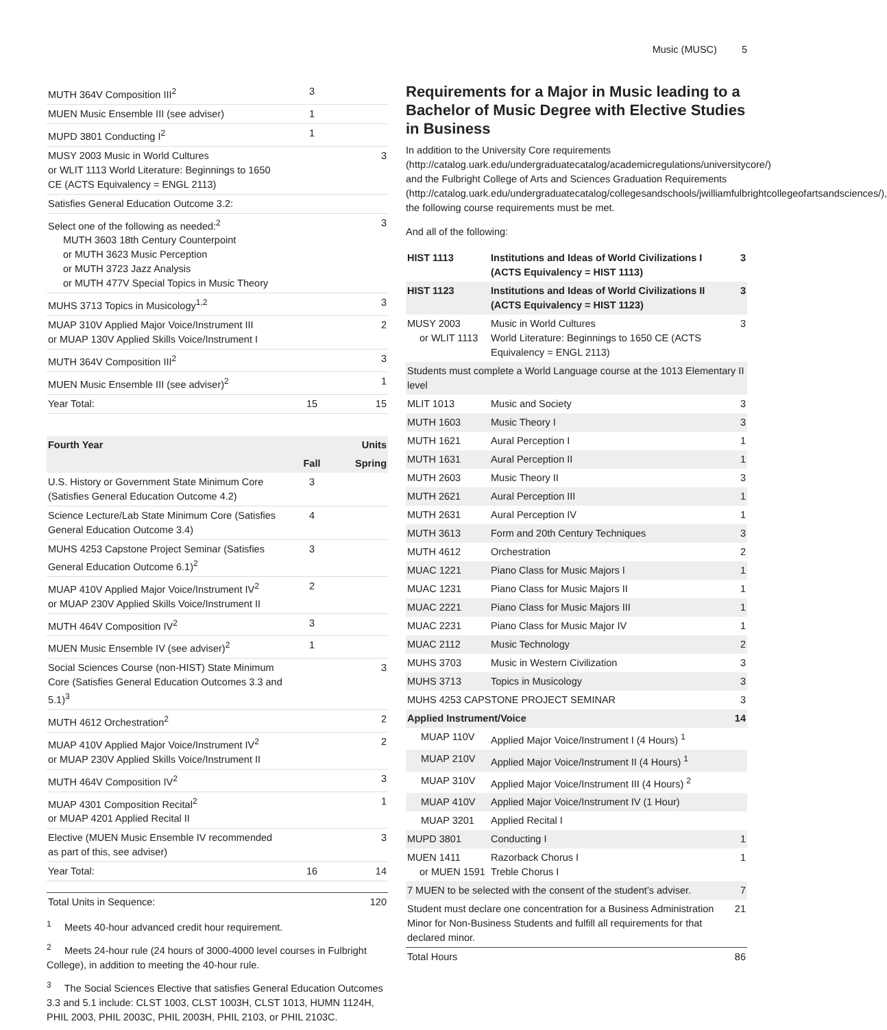Music (MUSC) 5
| MUTH 364V Composition III<sup>2</sup> | 3 | |
| MUEN Music Ensemble III (see adviser) | 1 | |
| MUPD 3801 Conducting I<sup>2</sup> | 1 | |
| MUSY 2003 Music in World Cultures or WLIT 1113 World Literature: Beginnings to 1650 CE (ACTS Equivalency = ENGL 2113) | | 3 |
| Satisfies General Education Outcome 3.2: | | |
| Select one of the following as needed:<sup>2</sup> MUTH 3603 18th Century Counterpoint or MUTH 3623 Music Perception or MUTH 3723 Jazz Analysis or MUTH 477V Special Topics in Music Theory | | 3 |
| MUHS 3713 Topics in Musicology<sup>1,2</sup> | | 3 |
| MUAP 310V Applied Major Voice/Instrument III or MUAP 130V Applied Skills Voice/Instrument I | | 2 |
| MUTH 364V Composition III<sup>2</sup> | | 3 |
| MUEN Music Ensemble III (see adviser)<sup>2</sup> | | 1 |
| Year Total: | 15 | 15 |
| Fourth Year | | Units |
| --- | --- | --- |
| | Fall | Spring |
| U.S. History or Government State Minimum Core (Satisfies General Education Outcome 4.2) | 3 | |
| Science Lecture/Lab State Minimum Core (Satisfies General Education Outcome 3.4) | 4 | |
| MUHS 4253 Capstone Project Seminar (Satisfies General Education Outcome 6.1)<sup>2</sup> | 3 | |
| MUAP 410V Applied Major Voice/Instrument IV<sup>2</sup> or MUAP 230V Applied Skills Voice/Instrument II | 2 | |
| MUTH 464V Composition IV<sup>2</sup> | 3 | |
| MUEN Music Ensemble IV (see adviser)<sup>2</sup> | 1 | |
| Social Sciences Course (non-HIST) State Minimum Core (Satisfies General Education Outcomes 3.3 and 5.1)<sup>3</sup> | | 3 |
| MUTH 4612 Orchestration<sup>2</sup> | | 2 |
| MUAP 410V Applied Major Voice/Instrument IV<sup>2</sup> or MUAP 230V Applied Skills Voice/Instrument II | | 2 |
| MUTH 464V Composition IV<sup>2</sup> | | 3 |
| MUAP 4301 Composition Recital<sup>2</sup> or MUAP 4201 Applied Recital II | | 1 |
| Elective (MUEN Music Ensemble IV recommended as part of this, see adviser) | | 3 |
| Year Total: | 16 | 14 |
| Total Units in Sequence: | 120 |
<sup>1</sup> Meets 40-hour advanced credit hour requirement.
<sup>2</sup> Meets 24-hour rule (24 hours of 3000-4000 level courses in Fulbright College), in addition to meeting the 40-hour rule.
<sup>3</sup> The Social Sciences Elective that satisfies General Education Outcomes 3.3 and 5.1 include: CLST 1003, CLST 1003H, CLST 1013, HUMN 1124H, PHIL 2003, PHIL 2003C, PHIL 2003H, PHIL 2103, or PHIL 2103C.
Requirements for a Major in Music leading to a Bachelor of Music Degree with Elective Studies in Business
In addition to the University Core requirements (http://catalog.uark.edu/undergraduatecatalog/academicregulations/universitycore/) and the Fulbright College of Arts and Sciences Graduation Requirements (http://catalog.uark.edu/undergraduatecatalog/collegesandschools/jwilliamfulbrightcollegeofartsandsciences/), the following course requirements must be met.
And all of the following:
| HIST 1113 | Institutions and Ideas of World Civilizations I (ACTS Equivalency = HIST 1113) | 3 |
| HIST 1123 | Institutions and Ideas of World Civilizations II (ACTS Equivalency = HIST 1123) | 3 |
| MUSY 2003 or WLIT 1113 | Music in World Cultures World Literature: Beginnings to 1650 CE (ACTS Equivalency = ENGL 2113) | 3 |
| Students must complete a World Language course at the 1013 Elementary II level | | |
| MLIT 1013 | Music and Society | 3 |
| MUTH 1603 | Music Theory I | 3 |
| MUTH 1621 | Aural Perception I | 1 |
| MUTH 1631 | Aural Perception II | 1 |
| MUTH 2603 | Music Theory II | 3 |
| MUTH 2621 | Aural Perception III | 1 |
| MUTH 2631 | Aural Perception IV | 1 |
| MUTH 3613 | Form and 20th Century Techniques | 3 |
| MUTH 4612 | Orchestration | 2 |
| MUAC 1221 | Piano Class for Music Majors I | 1 |
| MUAC 1231 | Piano Class for Music Majors II | 1 |
| MUAC 2221 | Piano Class for Music Majors III | 1 |
| MUAC 2231 | Piano Class for Music Major IV | 1 |
| MUAC 2112 | Music Technology | 2 |
| MUHS 3703 | Music in Western Civilization | 3 |
| MUHS 3713 | Topics in Musicology | 3 |
| MUHS 4253 CAPSTONE PROJECT SEMINAR | | 3 |
| Applied Instrument/Voice | | 14 |
| MUAP 110V | Applied Major Voice/Instrument I (4 Hours) <sup>1</sup> | |
| MUAP 210V | Applied Major Voice/Instrument II (4 Hours) <sup>1</sup> | |
| MUAP 310V | Applied Major Voice/Instrument III (4 Hours) <sup>2</sup> | |
| MUAP 410V | Applied Major Voice/Instrument IV (1 Hour) | |
| MUAP 3201 | Applied Recital I | |
| MUPD 3801 | Conducting I | 1 |
| MUEN 1411 or MUEN 1591 | Razorback Chorus I Treble Chorus I | 1 |
| 7 MUEN to be selected with the consent of the student’s adviser. | | 7 |
| Student must declare one concentration for a Business Administration Minor for Non-Business Students and fulfill all requirements for that declared minor. | | 21 |
| Total Hours | | 86 |